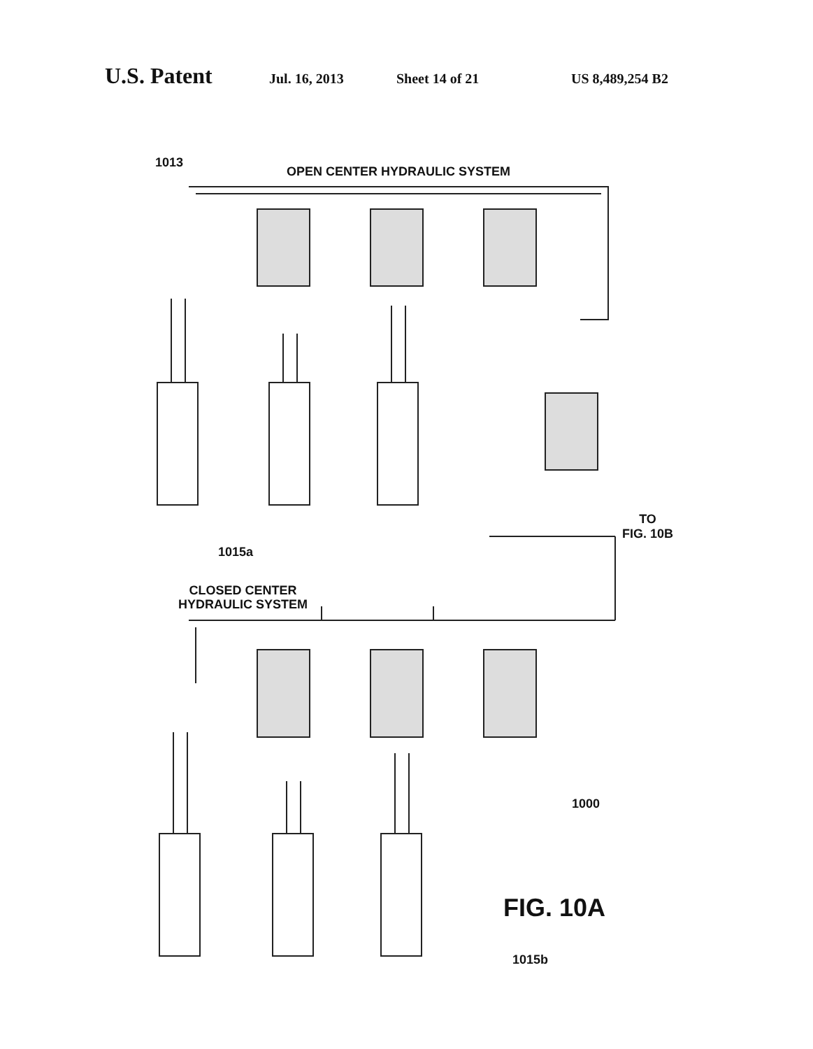U.S. Patent Jul. 16, 2013 Sheet 14 of 21 US 8,489,254 B2
1013
OPEN CENTER HYDRAULIC SYSTEM
TO
FIG. 10B
1015a
CLOSED CENTER
HYDRAULIC SYSTEM
1000
FIG. 10A
1015b